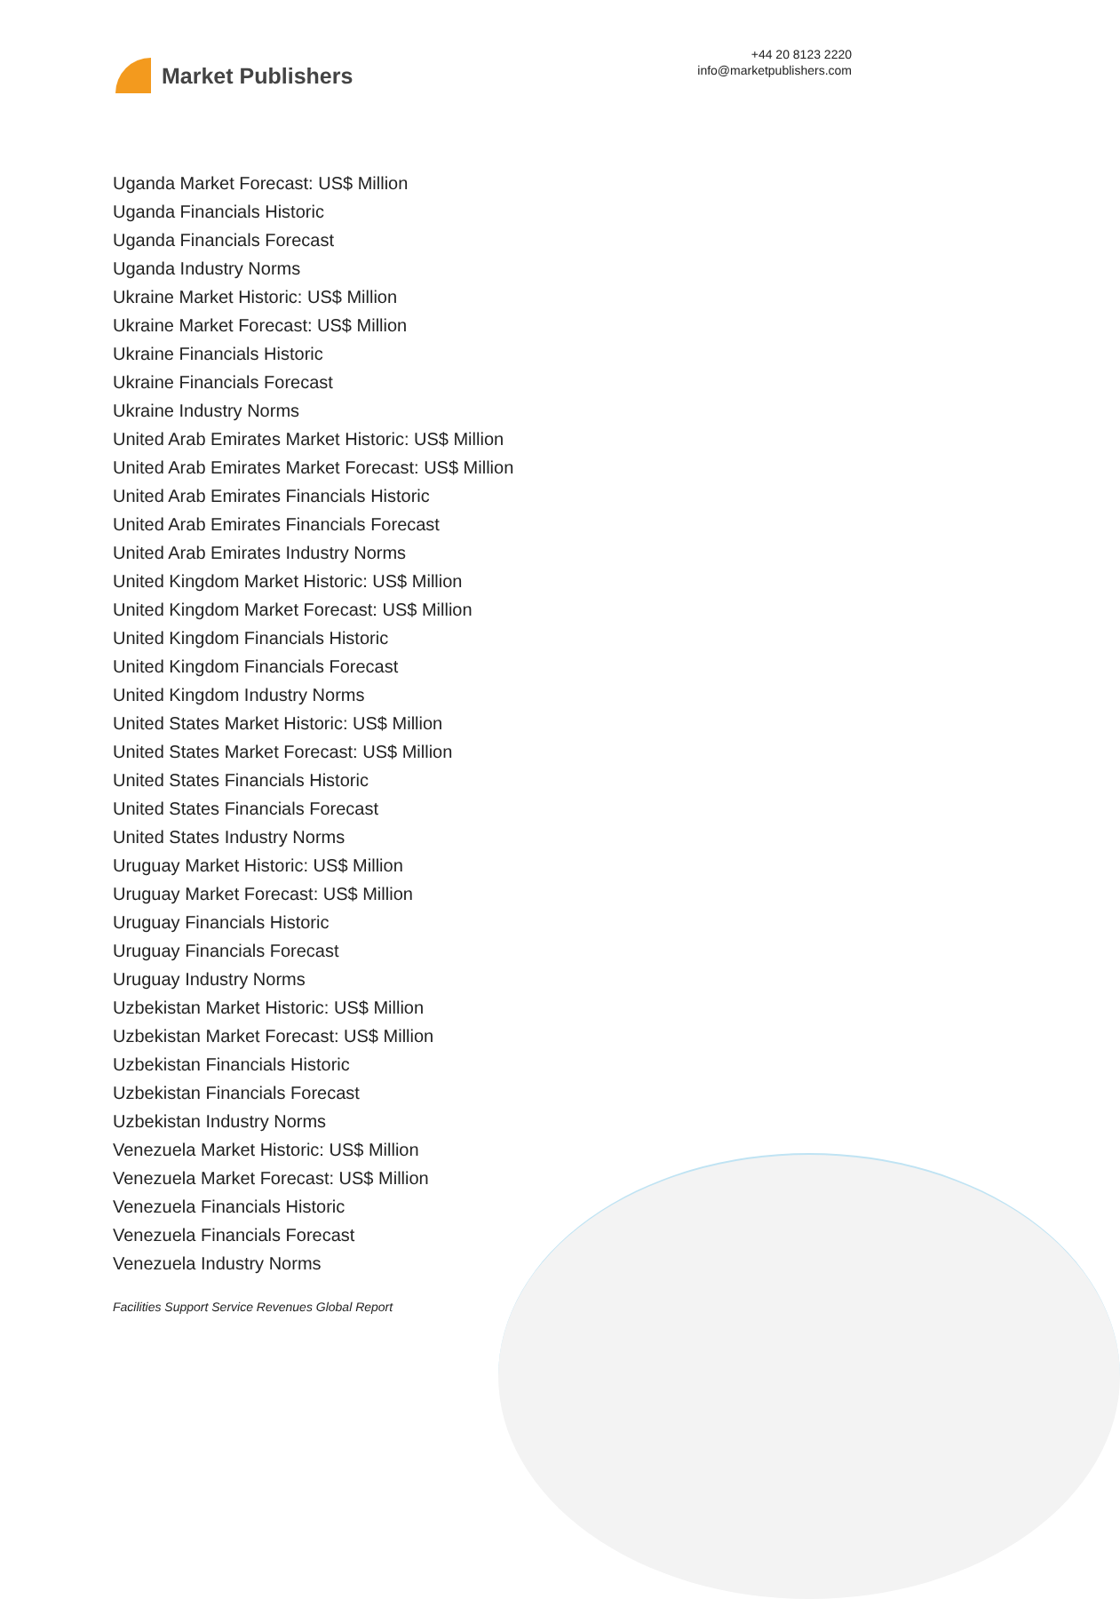Market Publishers
+44 20 8123 2220
info@marketpublishers.com
Uganda Market Forecast: US$ Million
Uganda Financials Historic
Uganda Financials Forecast
Uganda Industry Norms
Ukraine Market Historic: US$ Million
Ukraine Market Forecast: US$ Million
Ukraine Financials Historic
Ukraine Financials Forecast
Ukraine Industry Norms
United Arab Emirates Market Historic: US$ Million
United Arab Emirates Market Forecast: US$ Million
United Arab Emirates Financials Historic
United Arab Emirates Financials Forecast
United Arab Emirates Industry Norms
United Kingdom Market Historic: US$ Million
United Kingdom Market Forecast: US$ Million
United Kingdom Financials Historic
United Kingdom Financials Forecast
United Kingdom Industry Norms
United States Market Historic: US$ Million
United States Market Forecast: US$ Million
United States Financials Historic
United States Financials Forecast
United States Industry Norms
Uruguay Market Historic: US$ Million
Uruguay Market Forecast: US$ Million
Uruguay Financials Historic
Uruguay Financials Forecast
Uruguay Industry Norms
Uzbekistan Market Historic: US$ Million
Uzbekistan Market Forecast: US$ Million
Uzbekistan Financials Historic
Uzbekistan Financials Forecast
Uzbekistan Industry Norms
Venezuela Market Historic: US$ Million
Venezuela Market Forecast: US$ Million
Venezuela Financials Historic
Venezuela Financials Forecast
Venezuela Industry Norms
Facilities Support Service Revenues Global Report